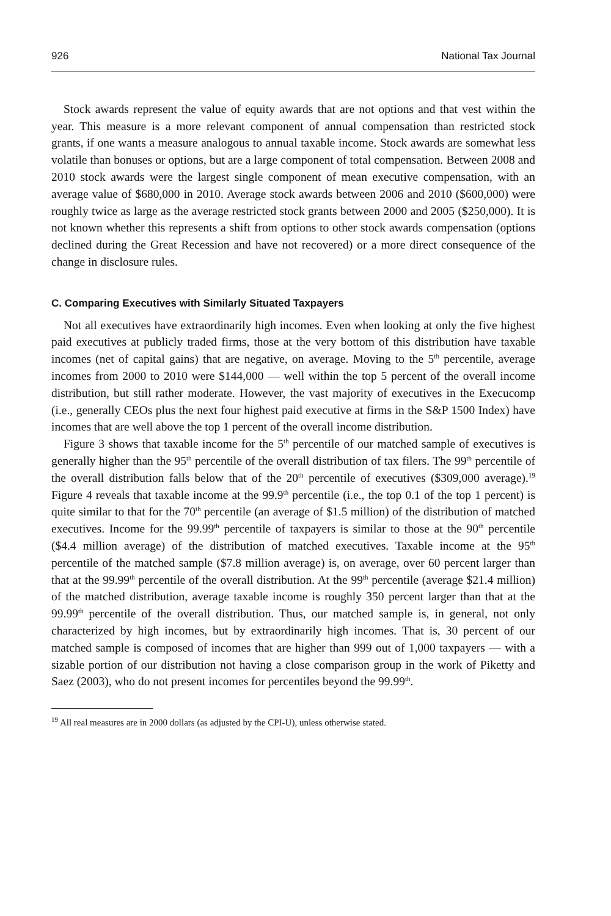926 National Tax Journal
Stock awards represent the value of equity awards that are not options and that vest within the year. This measure is a more relevant component of annual compensation than restricted stock grants, if one wants a measure analogous to annual taxable income. Stock awards are somewhat less volatile than bonuses or options, but are a large component of total compensation. Between 2008 and 2010 stock awards were the largest single component of mean executive compensation, with an average value of $680,000 in 2010. Average stock awards between 2006 and 2010 ($600,000) were roughly twice as large as the average restricted stock grants between 2000 and 2005 ($250,000). It is not known whether this represents a shift from options to other stock awards compensation (options declined during the Great Recession and have not recovered) or a more direct consequence of the change in disclosure rules.
C. Comparing Executives with Similarly Situated Taxpayers
Not all executives have extraordinarily high incomes. Even when looking at only the five highest paid executives at publicly traded firms, those at the very bottom of this distribution have taxable incomes (net of capital gains) that are negative, on average. Moving to the 5<sup>th</sup> percentile, average incomes from 2000 to 2010 were $144,000 — well within the top 5 percent of the overall income distribution, but still rather moderate. However, the vast majority of executives in the Execucomp (i.e., generally CEOs plus the next four highest paid executive at firms in the S&P 1500 Index) have incomes that are well above the top 1 percent of the overall income distribution.
Figure 3 shows that taxable income for the 5<sup>th</sup> percentile of our matched sample of executives is generally higher than the 95<sup>th</sup> percentile of the overall distribution of tax filers. The 99<sup>th</sup> percentile of the overall distribution falls below that of the 20<sup>th</sup> percentile of executives ($309,000 average).<sup>19</sup> Figure 4 reveals that taxable income at the 99.9<sup>th</sup> percentile (i.e., the top 0.1 of the top 1 percent) is quite similar to that for the 70<sup>th</sup> percentile (an average of $1.5 million) of the distribution of matched executives. Income for the 99.99<sup>th</sup> percentile of taxpayers is similar to those at the 90<sup>th</sup> percentile ($4.4 million average) of the distribution of matched executives. Taxable income at the 95<sup>th</sup> percentile of the matched sample ($7.8 million average) is, on average, over 60 percent larger than that at the 99.99<sup>th</sup> percentile of the overall distribution. At the 99<sup>th</sup> percentile (average $21.4 million) of the matched distribution, average taxable income is roughly 350 percent larger than that at the 99.99<sup>th</sup> percentile of the overall distribution. Thus, our matched sample is, in general, not only characterized by high incomes, but by extraordinarily high incomes. That is, 30 percent of our matched sample is composed of incomes that are higher than 999 out of 1,000 taxpayers — with a sizable portion of our distribution not having a close comparison group in the work of Piketty and Saez (2003), who do not present incomes for percentiles beyond the 99.99<sup>th</sup>.
<sup>19</sup> All real measures are in 2000 dollars (as adjusted by the CPI-U), unless otherwise stated.